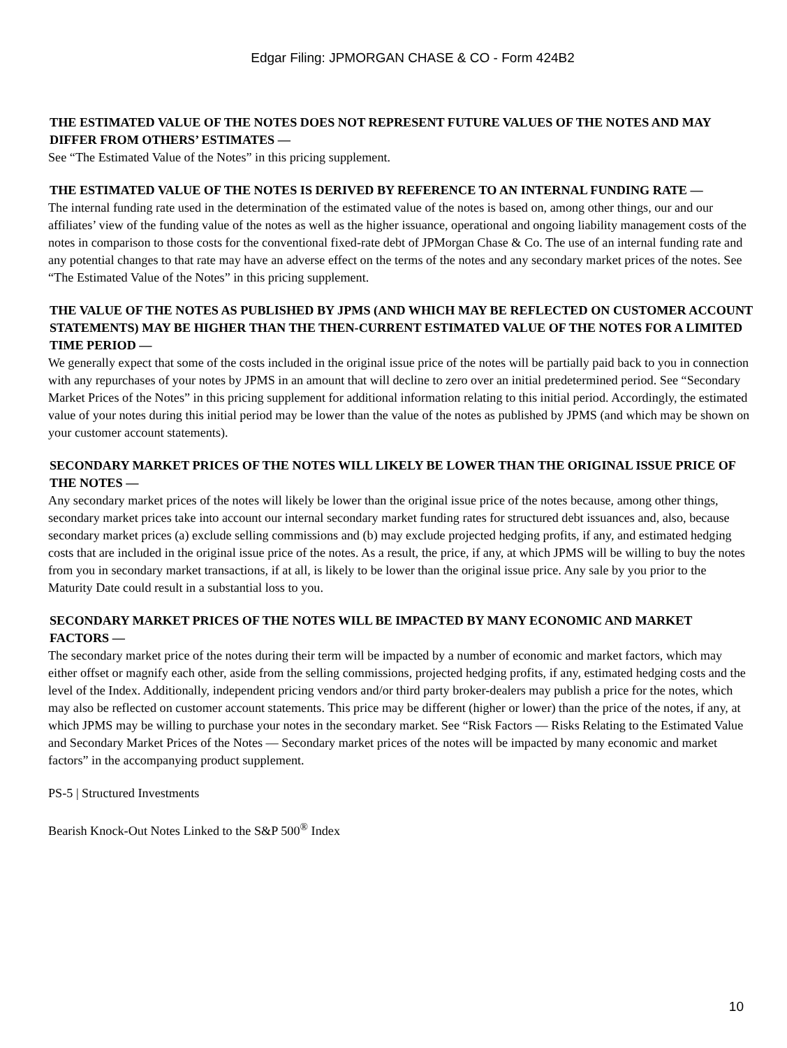Edgar Filing: JPMORGAN CHASE & CO - Form 424B2
THE ESTIMATED VALUE OF THE NOTES DOES NOT REPRESENT FUTURE VALUES OF THE NOTES AND MAY DIFFER FROM OTHERS’ ESTIMATES —
See “The Estimated Value of the Notes” in this pricing supplement.
THE ESTIMATED VALUE OF THE NOTES IS DERIVED BY REFERENCE TO AN INTERNAL FUNDING RATE —
The internal funding rate used in the determination of the estimated value of the notes is based on, among other things, our and our affiliates’ view of the funding value of the notes as well as the higher issuance, operational and ongoing liability management costs of the notes in comparison to those costs for the conventional fixed-rate debt of JPMorgan Chase & Co. The use of an internal funding rate and any potential changes to that rate may have an adverse effect on the terms of the notes and any secondary market prices of the notes. See “The Estimated Value of the Notes” in this pricing supplement.
THE VALUE OF THE NOTES AS PUBLISHED BY JPMS (AND WHICH MAY BE REFLECTED ON CUSTOMER ACCOUNT STATEMENTS) MAY BE HIGHER THAN THE THEN-CURRENT ESTIMATED VALUE OF THE NOTES FOR A LIMITED TIME PERIOD —
We generally expect that some of the costs included in the original issue price of the notes will be partially paid back to you in connection with any repurchases of your notes by JPMS in an amount that will decline to zero over an initial predetermined period. See “Secondary Market Prices of the Notes” in this pricing supplement for additional information relating to this initial period. Accordingly, the estimated value of your notes during this initial period may be lower than the value of the notes as published by JPMS (and which may be shown on your customer account statements).
SECONDARY MARKET PRICES OF THE NOTES WILL LIKELY BE LOWER THAN THE ORIGINAL ISSUE PRICE OF THE NOTES —
Any secondary market prices of the notes will likely be lower than the original issue price of the notes because, among other things, secondary market prices take into account our internal secondary market funding rates for structured debt issuances and, also, because secondary market prices (a) exclude selling commissions and (b) may exclude projected hedging profits, if any, and estimated hedging costs that are included in the original issue price of the notes. As a result, the price, if any, at which JPMS will be willing to buy the notes from you in secondary market transactions, if at all, is likely to be lower than the original issue price. Any sale by you prior to the Maturity Date could result in a substantial loss to you.
SECONDARY MARKET PRICES OF THE NOTES WILL BE IMPACTED BY MANY ECONOMIC AND MARKET FACTORS —
The secondary market price of the notes during their term will be impacted by a number of economic and market factors, which may either offset or magnify each other, aside from the selling commissions, projected hedging profits, if any, estimated hedging costs and the level of the Index. Additionally, independent pricing vendors and/or third party broker-dealers may publish a price for the notes, which may also be reflected on customer account statements. This price may be different (higher or lower) than the price of the notes, if any, at which JPMS may be willing to purchase your notes in the secondary market. See “Risk Factors — Risks Relating to the Estimated Value and Secondary Market Prices of the Notes — Secondary market prices of the notes will be impacted by many economic and market factors” in the accompanying product supplement.
PS-5 | Structured Investments
Bearish Knock-Out Notes Linked to the S&P 500<sup>®</sup> Index
10